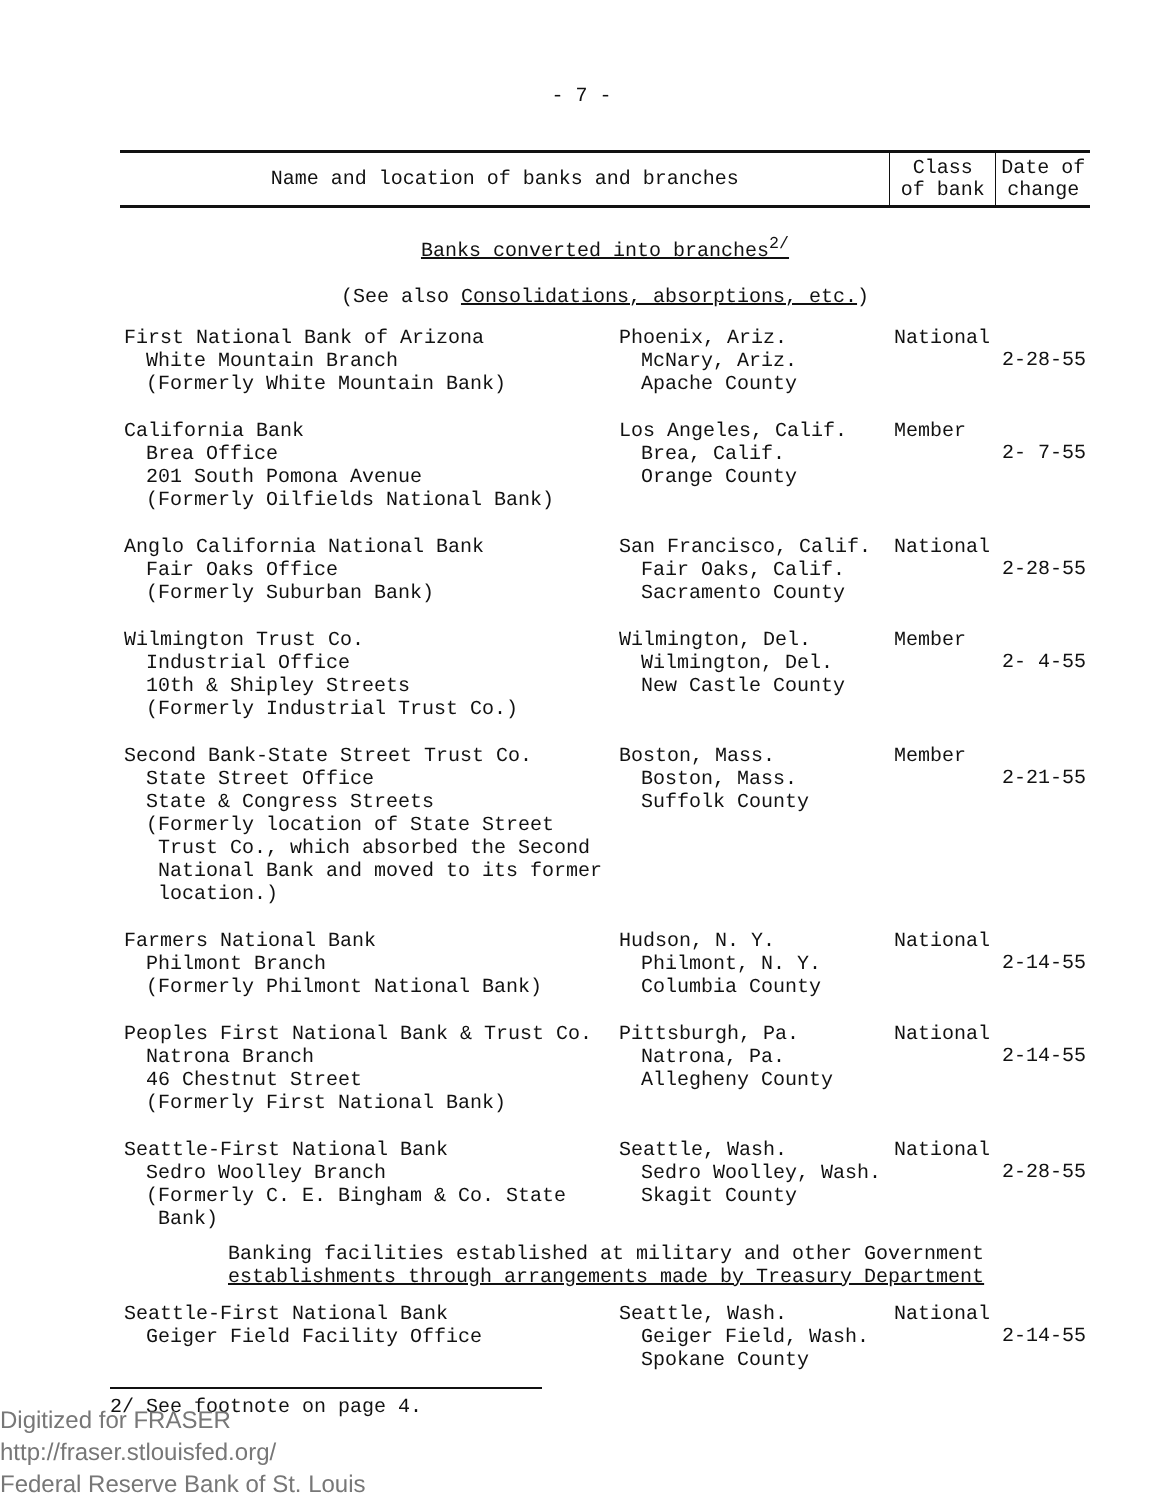- 7 -
| Name and location of banks and branches | | Class of bank | Date of change |
| --- | --- | --- | --- |
| Banks converted into branches<sup>2/</sup> (See also Consolidations, absorptions, etc. ) | | | |
| First National Bank of Arizona White Mountain Branch (Formerly White Mountain Bank) | Phoenix, Ariz. McNary, Ariz. Apache County | National | 2-28-55 |
| California Bank Brea Office 201 South Pomona Avenue (Formerly Oilfields National Bank) | Los Angeles, Calif. Brea, Calif. Orange County | Member | 2- 7-55 |
| Anglo California National Bank Fair Oaks Office (Formerly Suburban Bank) | San Francisco, Calif. Fair Oaks, Calif. Sacramento County | National | 2-28-55 |
| Wilmington Trust Co. Industrial Office 10th & Shipley Streets (Formerly Industrial Trust Co.) | Wilmington, Del. Wilmington, Del. New Castle County | Member | 2- 4-55 |
| Second Bank-State Street Trust Co. State Street Office State & Congress Streets (Formerly location of State Street Trust Co., which absorbed the Second National Bank and moved to its former location.) | Boston, Mass. Boston, Mass. Suffolk County | Member | 2-21-55 |
| Farmers National Bank Philmont Branch (Formerly Philmont National Bank) | Hudson, N. Y. Philmont, N. Y. Columbia County | National | 2-14-55 |
| Peoples First National Bank & Trust Co. Natrona Branch 46 Chestnut Street (Formerly First National Bank) | Pittsburgh, Pa. Natrona, Pa. Allegheny County | National | 2-14-55 |
| Seattle-First National Bank Sedro Woolley Branch (Formerly C. E. Bingham & Co. State Bank) | Seattle, Wash. Sedro Woolley, Wash. Skagit County | National | 2-28-55 |
| Banking facilities established at military and other Government establishments through arrangements made by Treasury Department | | | |
| Seattle-First National Bank Geiger Field Facility Office | Seattle, Wash. Geiger Field, Wash. Spokane County | National | 2-14-55 |
2/ See footnote on page 4.
Digitized for FRASER
http://fraser.stlouisfed.org/
Federal Reserve Bank of St. Louis